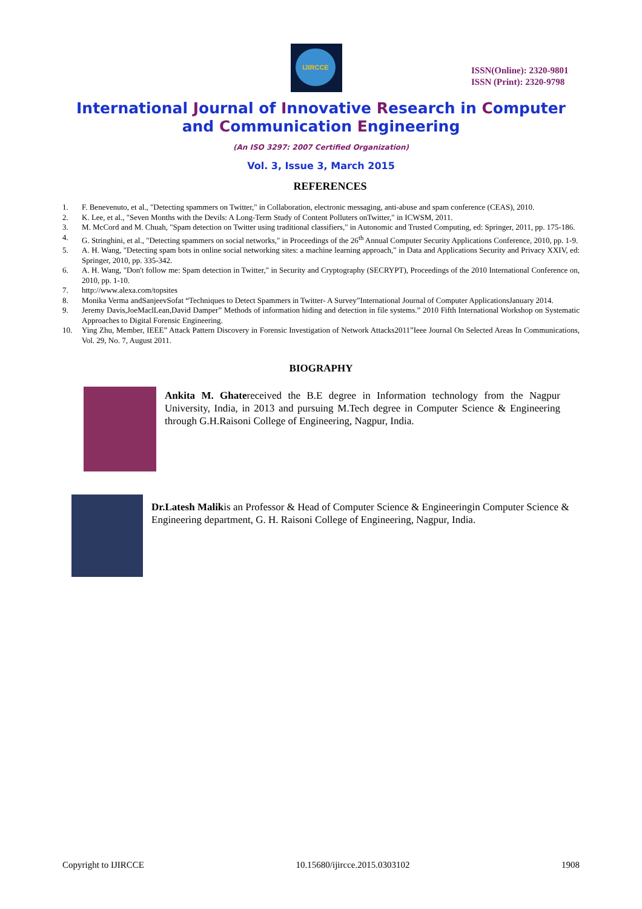IJIRCCE
ISSN(Online): 2320-9801
ISSN (Print): 2320-9798
International Journal of Innovative Research in Computer
and Communication Engineering
(An ISO 3297: 2007 Certified Organization)
Vol. 3, Issue 3, March 2015
REFERENCES
1. F. Benevenuto, et al., "Detecting spammers on Twitter," in Collaboration, electronic messaging, anti-abuse and spam conference (CEAS), 2010.
2. K. Lee, et al., "Seven Months with the Devils: A Long-Term Study of Content Polluters onTwitter," in ICWSM, 2011.
3. M. McCord and M. Chuah, "Spam detection on Twitter using traditional classifiers," in Autonomic and Trusted Computing, ed: Springer, 2011, pp. 175-186.
4. G. Stringhini, et al., "Detecting spammers on social networks," in Proceedings of the 26<sup>th</sup> Annual Computer Security Applications Conference, 2010, pp. 1-9.
5. A. H. Wang, "Detecting spam bots in online social networking sites: a machine learning approach," in Data and Applications Security and Privacy XXIV, ed: Springer, 2010, pp. 335-342.
6. A. H. Wang, "Don't follow me: Spam detection in Twitter," in Security and Cryptography (SECRYPT), Proceedings of the 2010 International Conference on, 2010, pp. 1-10.
7. http://www.alexa.com/topsites
8. Monika Verma andSanjeevSofat “Techniques to Detect Spammers in Twitter- A Survey”International Journal of Computer ApplicationsJanuary 2014.
9. Jeremy Davis,JoeMaclLean,David Damper” Methods of information hiding and detection in file systems.” 2010 Fifth International Workshop on Systematic Approaches to Digital Forensic Engineering.
10. Ying Zhu, Member, IEEE” Attack Pattern Discovery in Forensic Investigation of Network Attacks2011”Ieee Journal On Selected Areas In Communications, Vol. 29, No. 7, August 2011.
BIOGRAPHY
Ankita M. Ghatereceived the B.E degree in Information technology from the Nagpur University, India, in 2013 and pursuing M.Tech degree in Computer Science & Engineering through G.H.Raisoni College of Engineering, Nagpur, India.
Dr.Latesh Malikis an Professor & Head of Computer Science & Engineeringin Computer Science & Engineering department, G. H. Raisoni College of Engineering, Nagpur, India.
Copyright to IJIRCCE 10.15680/ijircce.2015.0303102 1908